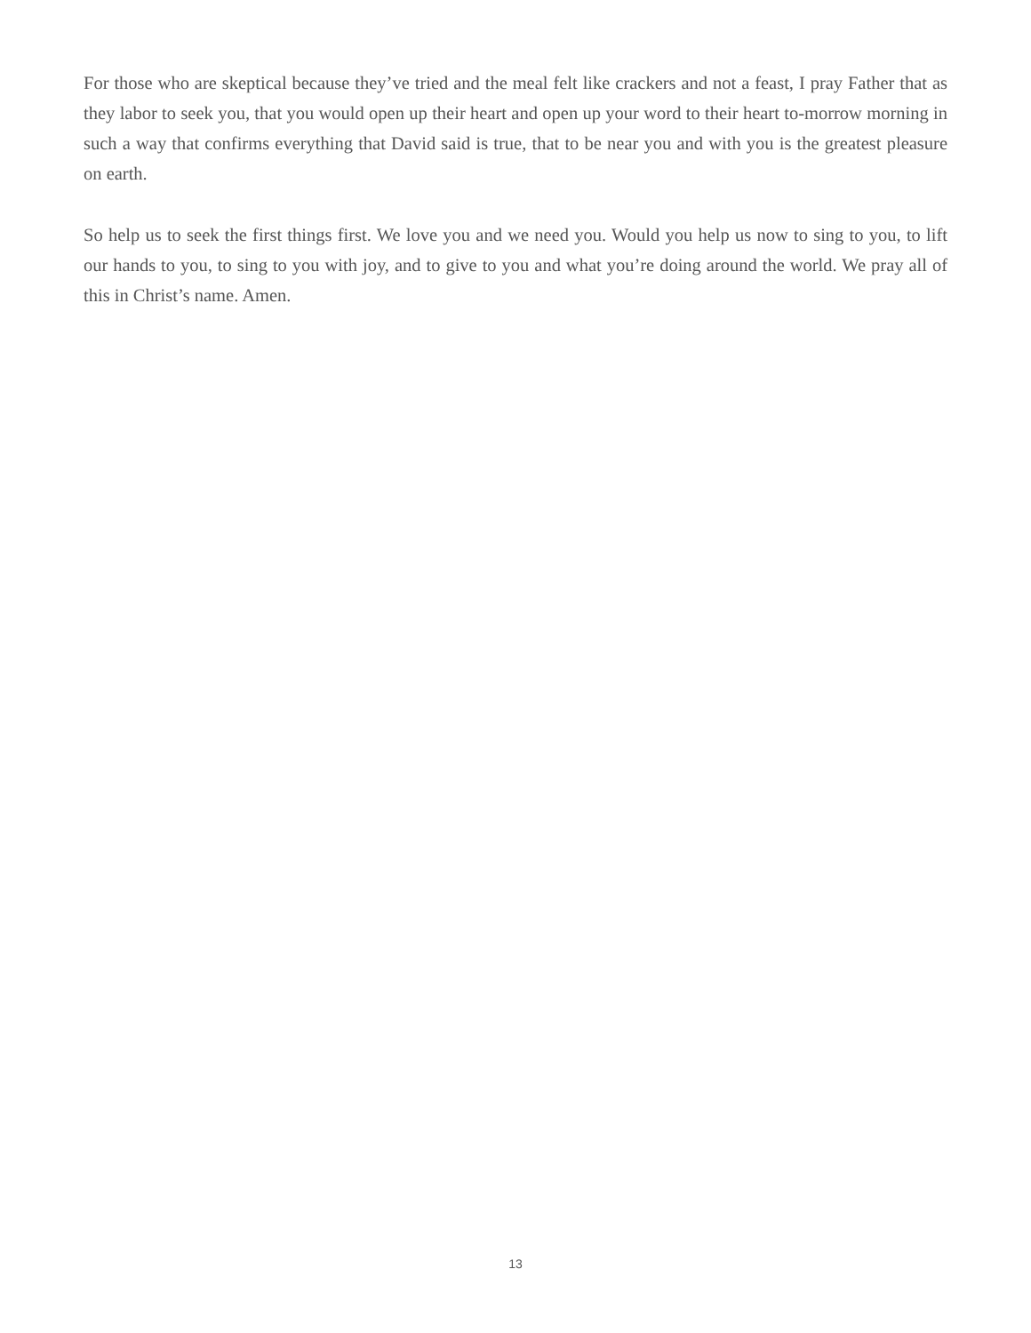For those who are skeptical because they’ve tried and the meal felt like crackers and not a feast, I pray Father that as they labor to seek you, that you would open up their heart and open up your word to their heart to-morrow morning in such a way that confirms everything that David said is true, that to be near you and with you is the greatest pleasure on earth.
So help us to seek the first things first. We love you and we need you. Would you help us now to sing to you, to lift our hands to you, to sing to you with joy, and to give to you and what you’re doing around the world. We pray all of this in Christ’s name. Amen.
13